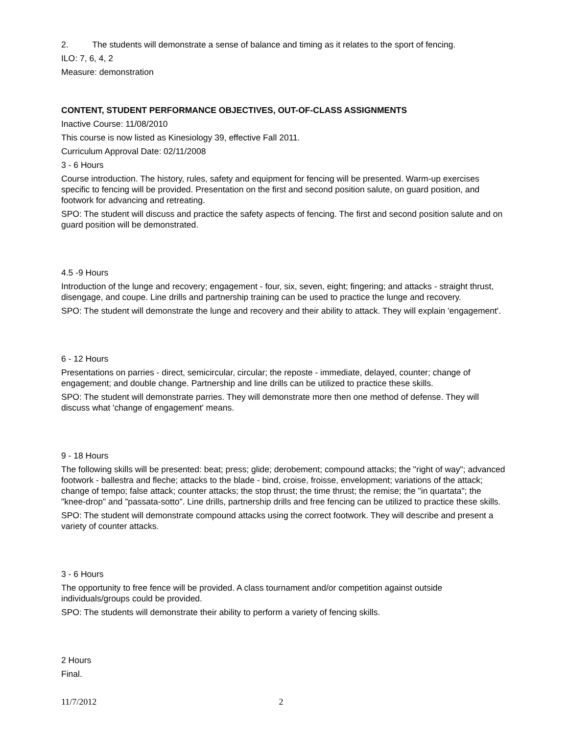2. The students will demonstrate a sense of balance and timing as it relates to the sport of fencing.
ILO: 7, 6, 4, 2
Measure: demonstration
CONTENT, STUDENT PERFORMANCE OBJECTIVES, OUT-OF-CLASS ASSIGNMENTS
Inactive Course: 11/08/2010
This course is now listed as Kinesiology 39, effective Fall 2011.
Curriculum Approval Date: 02/11/2008
3 - 6 Hours
Course introduction. The history, rules, safety and equipment for fencing will be presented. Warm-up exercises specific to fencing will be provided. Presentation on the first and second position salute, on guard position, and footwork for advancing and retreating.
SPO: The student will discuss and practice the safety aspects of fencing. The first and second position salute and on guard position will be demonstrated.
4.5 -9 Hours
Introduction of the lunge and recovery; engagement - four, six, seven, eight; fingering; and attacks - straight thrust, disengage, and coupe. Line drills and partnership training can be used to practice the lunge and recovery.
SPO: The student will demonstrate the lunge and recovery and their ability to attack. They will explain 'engagement'.
6 - 12 Hours
Presentations on parries - direct, semicircular, circular; the reposte - immediate, delayed, counter; change of engagement; and double change. Partnership and line drills can be utilized to practice these skills.
SPO: The student will demonstrate parries. They will demonstrate more then one method of defense. They will discuss what 'change of engagement' means.
9 - 18 Hours
The following skills will be presented: beat; press; glide; derobement; compound attacks; the "right of way"; advanced footwork - ballestra and fleche; attacks to the blade - bind, croise, froisse, envelopment; variations of the attack; change of tempo; false attack; counter attacks; the stop thrust; the time thrust; the remise; the "in quartata"; the "knee-drop" and "passata-sotto". Line drills, partnership drills and free fencing can be utilized to practice these skills.
SPO: The student will demonstrate compound attacks using the correct footwork. They will describe and present a variety of counter attacks.
3 - 6 Hours
The opportunity to free fence will be provided. A class tournament and/or competition against outside individuals/groups could be provided.
SPO: The students will demonstrate their ability to perform a variety of fencing skills.
2 Hours
Final.
11/7/2012 2